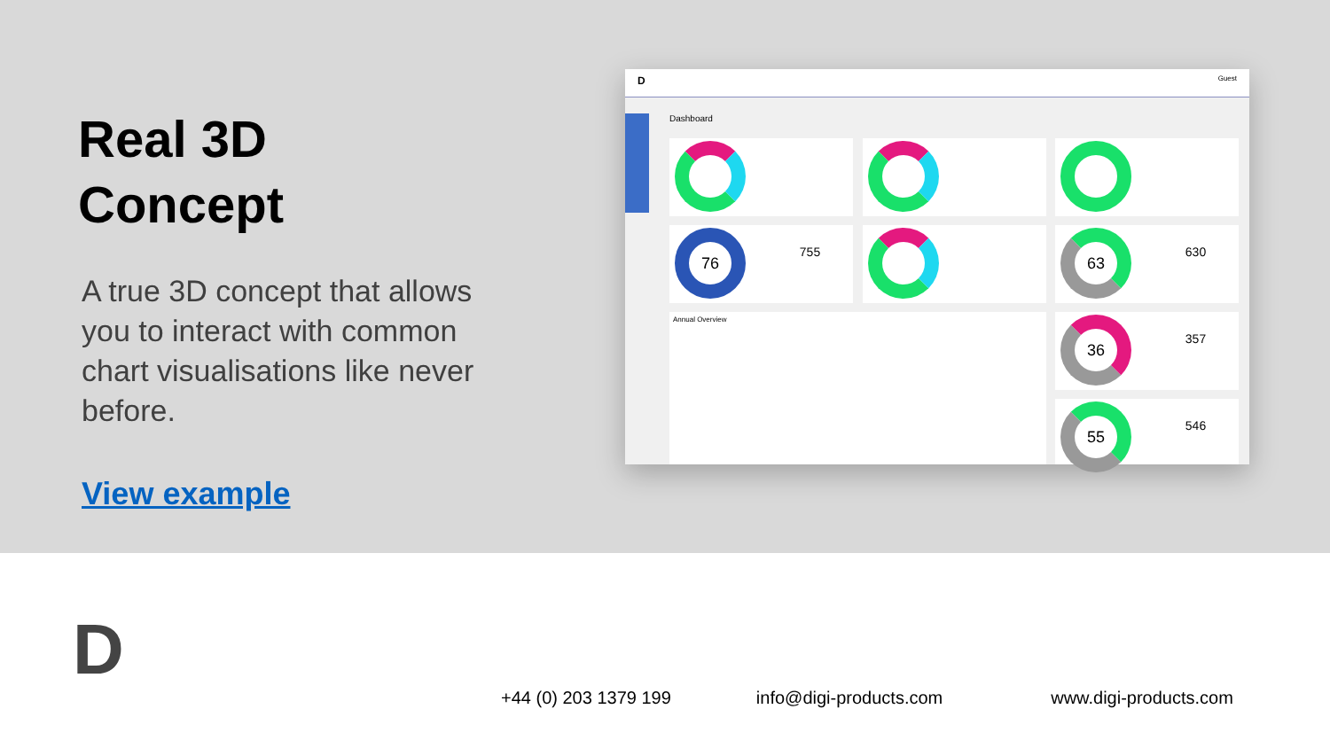Real 3D
Concept
A true 3D concept that allows you to interact with common chart visualisations like never before.
View example
D Guest
Dashboard
76
755
63
630
Annual Overview
36
357
55
546
D
+44 (0) 203 1379 199 info@digi-products.com www.digi-products.com